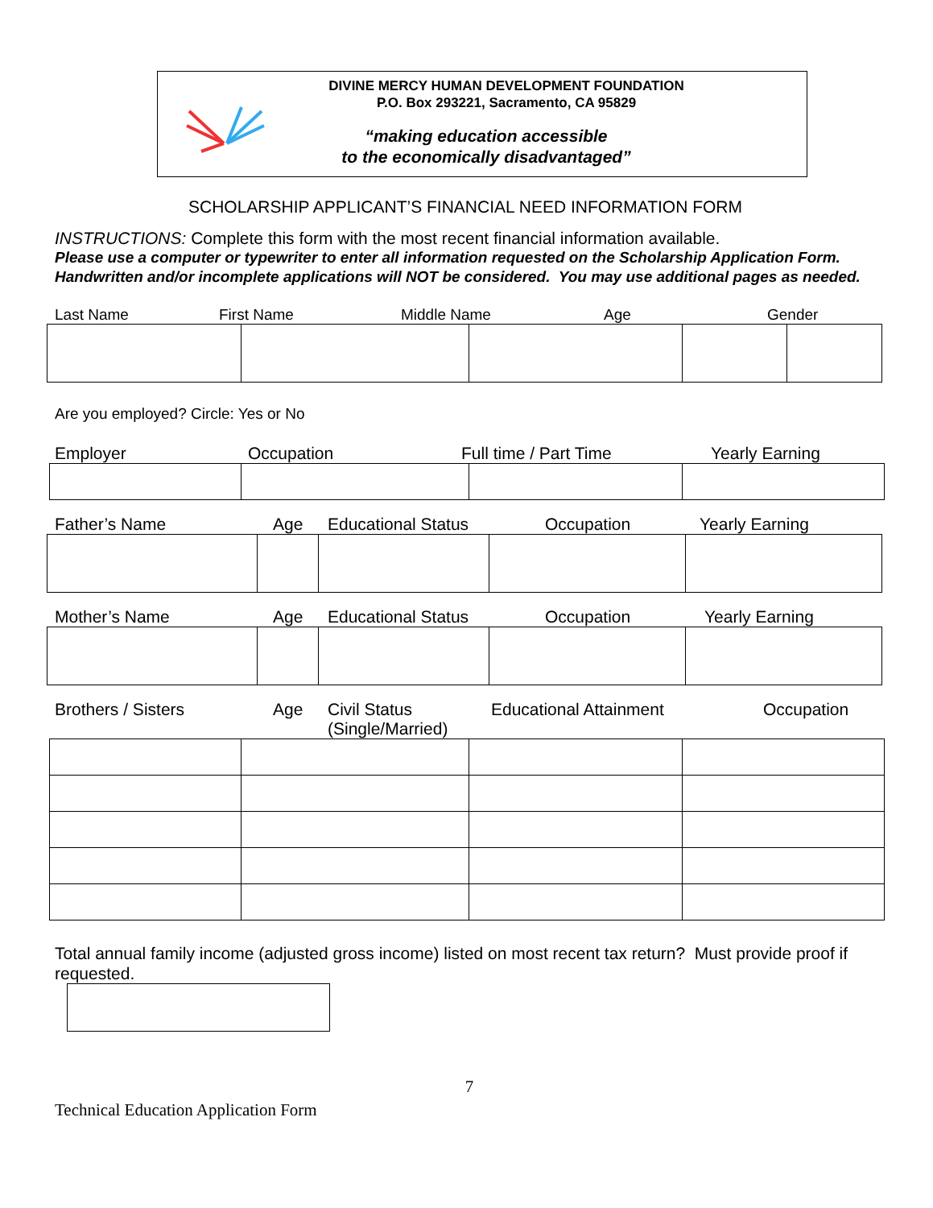DIVINE MERCY HUMAN DEVELOPMENT FOUNDATION
P.O. Box 293221, Sacramento, CA 95829
“making education accessible
to the economically disadvantaged”
SCHOLARSHIP APPLICANT’S FINANCIAL NEED INFORMATION FORM
INSTRUCTIONS: Complete this form with the most recent financial information available.
Please use a computer or typewriter to enter all information requested on the Scholarship Application Form. Handwritten and/or incomplete applications will NOT be considered. You may use additional pages as needed.
Last Name First Name Middle Name Age Gender
Are you employed? Circle: Yes or No
Employer Occupation Full time / Part Time Yearly Earning
Father’s Name Age Educational Status Occupation Yearly Earning
Mother’s Name Age Educational Status Occupation Yearly Earning
Brothers / Sisters Age Civil Status
(Single/Married) Educational Attainment Occupation
Total annual family income (adjusted gross income) listed on most recent tax return? Must provide proof if requested.
7
Technical Education Application Form